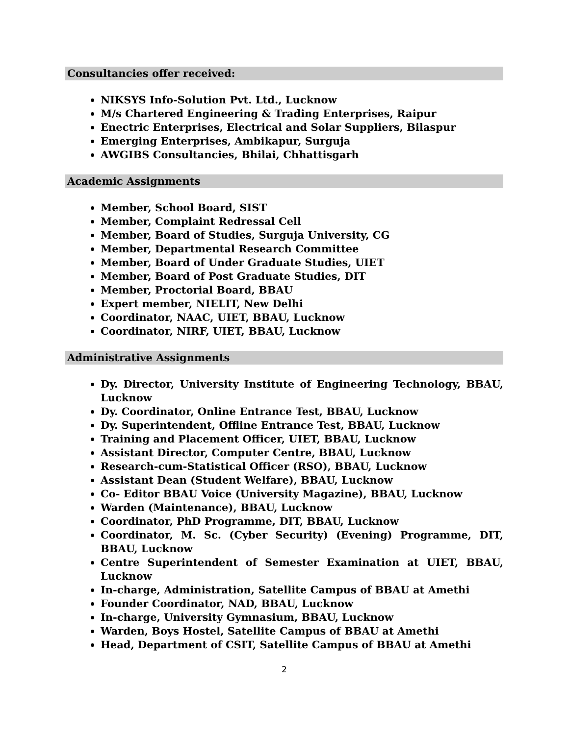Consultancies offer received:
NIKSYS Info-Solution Pvt. Ltd., Lucknow
M/s Chartered Engineering & Trading Enterprises, Raipur
Enectric Enterprises, Electrical and Solar Suppliers, Bilaspur
Emerging Enterprises, Ambikapur, Surguja
AWGIBS Consultancies, Bhilai, Chhattisgarh
Academic Assignments
Member, School Board, SIST
Member, Complaint Redressal Cell
Member, Board of Studies, Surguja University, CG
Member, Departmental Research Committee
Member, Board of Under Graduate Studies, UIET
Member, Board of Post Graduate Studies, DIT
Member, Proctorial Board, BBAU
Expert member, NIELIT, New Delhi
Coordinator, NAAC, UIET, BBAU, Lucknow
Coordinator, NIRF, UIET, BBAU, Lucknow
Administrative Assignments
Dy. Director, University Institute of Engineering Technology, BBAU, Lucknow
Dy. Coordinator, Online Entrance Test, BBAU, Lucknow
Dy. Superintendent, Offline Entrance Test, BBAU, Lucknow
Training and Placement Officer, UIET, BBAU, Lucknow
Assistant Director, Computer Centre, BBAU, Lucknow
Research-cum-Statistical Officer (RSO), BBAU, Lucknow
Assistant Dean (Student Welfare), BBAU, Lucknow
Co- Editor BBAU Voice (University Magazine), BBAU, Lucknow
Warden (Maintenance), BBAU, Lucknow
Coordinator, PhD Programme, DIT, BBAU, Lucknow
Coordinator, M. Sc. (Cyber Security) (Evening) Programme, DIT, BBAU, Lucknow
Centre Superintendent of Semester Examination at UIET, BBAU, Lucknow
In-charge, Administration, Satellite Campus of BBAU at Amethi
Founder Coordinator, NAD, BBAU, Lucknow
In-charge, University Gymnasium, BBAU, Lucknow
Warden, Boys Hostel, Satellite Campus of BBAU at Amethi
Head, Department of CSIT, Satellite Campus of BBAU at Amethi
2